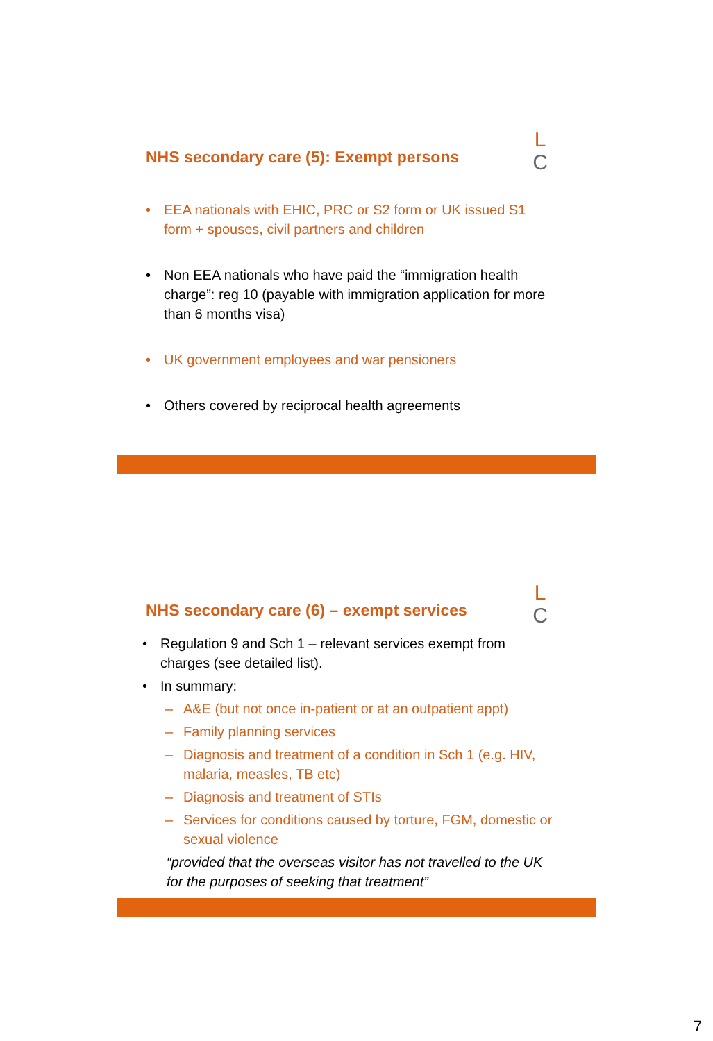L
C
NHS secondary care (5): Exempt persons
• EEA nationals with EHIC, PRC or S2 form or UK issued S1 form + spouses, civil partners and children
• Non EEA nationals who have paid the “immigration health charge”: reg 10 (payable with immigration application for more than 6 months visa)
• UK government employees and war pensioners
• Others covered by reciprocal health agreements
L
C
NHS secondary care (6) – exempt services
• Regulation 9 and Sch 1 – relevant services exempt from charges (see detailed list).
• In summary:
– A&E (but not once in-patient or at an outpatient appt)
– Family planning services
– Diagnosis and treatment of a condition in Sch 1 (e.g. HIV, malaria, measles, TB etc)
– Diagnosis and treatment of STIs
– Services for conditions caused by torture, FGM, domestic or sexual violence
“provided that the overseas visitor has not travelled to the UK for the purposes of seeking that treatment”
7